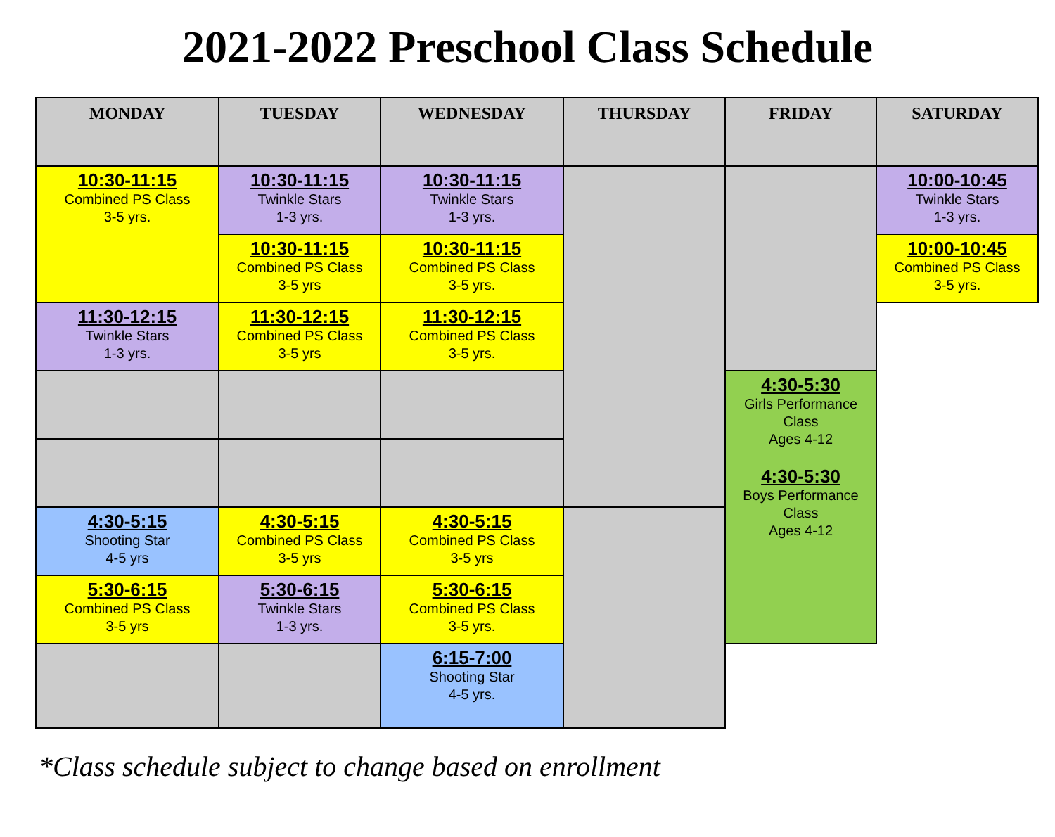2021-2022 Preschool Class Schedule
| MONDAY | TUESDAY | WEDNESDAY | THURSDAY | FRIDAY | SATURDAY |
| --- | --- | --- | --- | --- | --- |
| 10:30-11:15 Combined PS Class 3-5 yrs. | 10:30-11:15 Twinkle Stars 1-3 yrs. | 10:30-11:15 Twinkle Stars 1-3 yrs. | | | 10:00-10:45 Twinkle Stars 1-3 yrs. |
| | 10:30-11:15 Combined PS Class 3-5 yrs | 10:30-11:15 Combined PS Class 3-5 yrs. | | | 10:00-10:45 Combined PS Class 3-5 yrs. |
| 11:30-12:15 Twinkle Stars 1-3 yrs. | 11:30-12:15 Combined PS Class 3-5 yrs | 11:30-12:15 Combined PS Class 3-5 yrs. | | | |
| | | | | 4:30-5:30 Girls Performance Class Ages 4-12 4:30-5:30 Boys Performance Class Ages 4-12 | |
| 4:30-5:15 Shooting Star 4-5 yrs | 4:30-5:15 Combined PS Class 3-5 yrs | 4:30-5:15 Combined PS Class 3-5 yrs | | | |
| 5:30-6:15 Combined PS Class 3-5 yrs | 5:30-6:15 Twinkle Stars 1-3 yrs. | 5:30-6:15 Combined PS Class 3-5 yrs. | | | |
| | | 6:15-7:00 Shooting Star 4-5 yrs. | | | |
*Class schedule subject to change based on enrollment